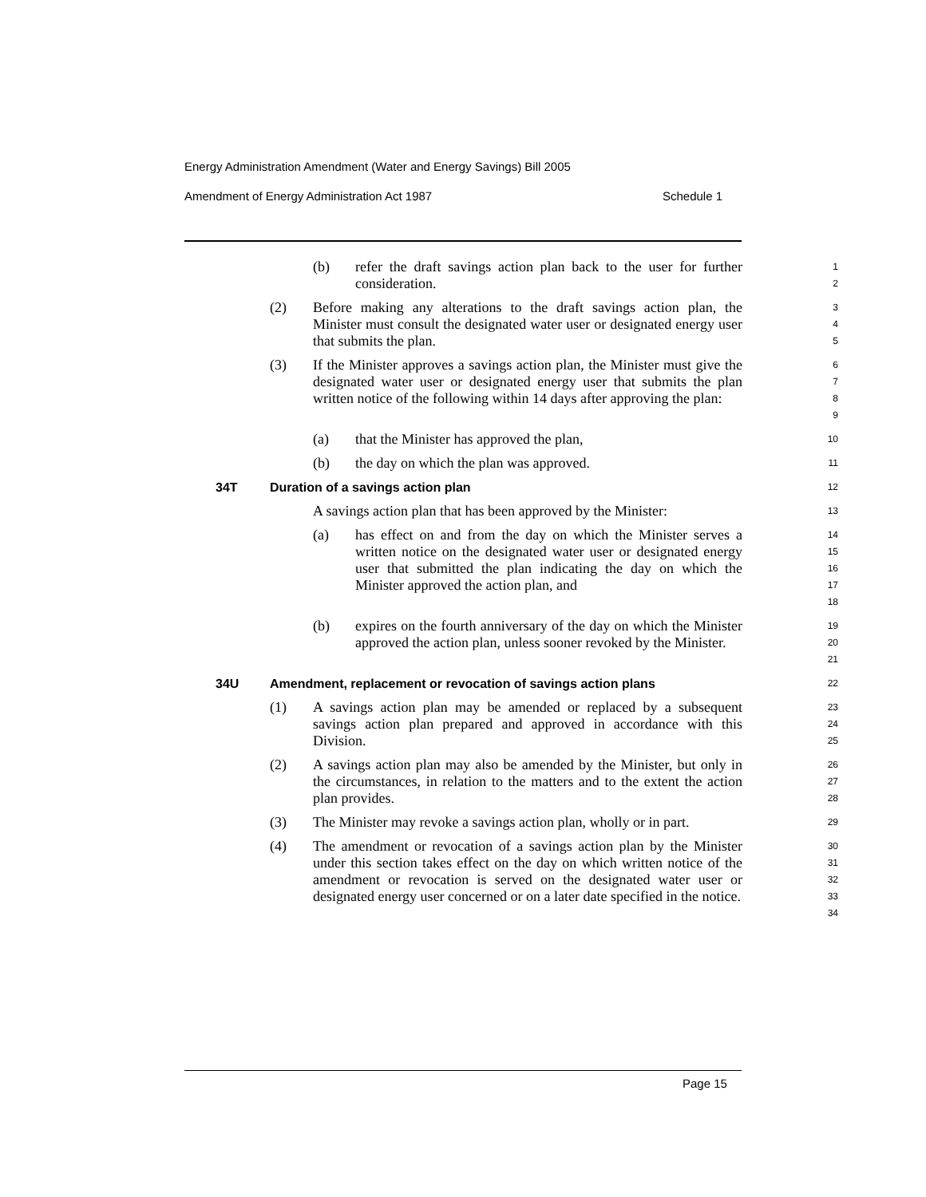Energy Administration Amendment (Water and Energy Savings) Bill 2005
Amendment of Energy Administration Act 1987 Schedule 1
(b) refer the draft savings action plan back to the user for further consideration.
1
2
(2) Before making any alterations to the draft savings action plan, the Minister must consult the designated water user or designated energy user that submits the plan.
3
4
5
(3) If the Minister approves a savings action plan, the Minister must give the designated water user or designated energy user that submits the plan written notice of the following within 14 days after approving the plan:
6
7
8
9
(a) that the Minister has approved the plan,
10
(b) the day on which the plan was approved.
11
34T Duration of a savings action plan
12
A savings action plan that has been approved by the Minister:
13
(a) has effect on and from the day on which the Minister serves a written notice on the designated water user or designated energy user that submitted the plan indicating the day on which the Minister approved the action plan, and
14
15
16
17
18
(b) expires on the fourth anniversary of the day on which the Minister approved the action plan, unless sooner revoked by the Minister.
19
20
21
34U Amendment, replacement or revocation of savings action plans
22
(1) A savings action plan may be amended or replaced by a subsequent savings action plan prepared and approved in accordance with this Division.
23
24
25
(2) A savings action plan may also be amended by the Minister, but only in the circumstances, in relation to the matters and to the extent the action plan provides.
26
27
28
(3) The Minister may revoke a savings action plan, wholly or in part.
29
(4) The amendment or revocation of a savings action plan by the Minister under this section takes effect on the day on which written notice of the amendment or revocation is served on the designated water user or designated energy user concerned or on a later date specified in the notice.
30
31
32
33
34
Page 15